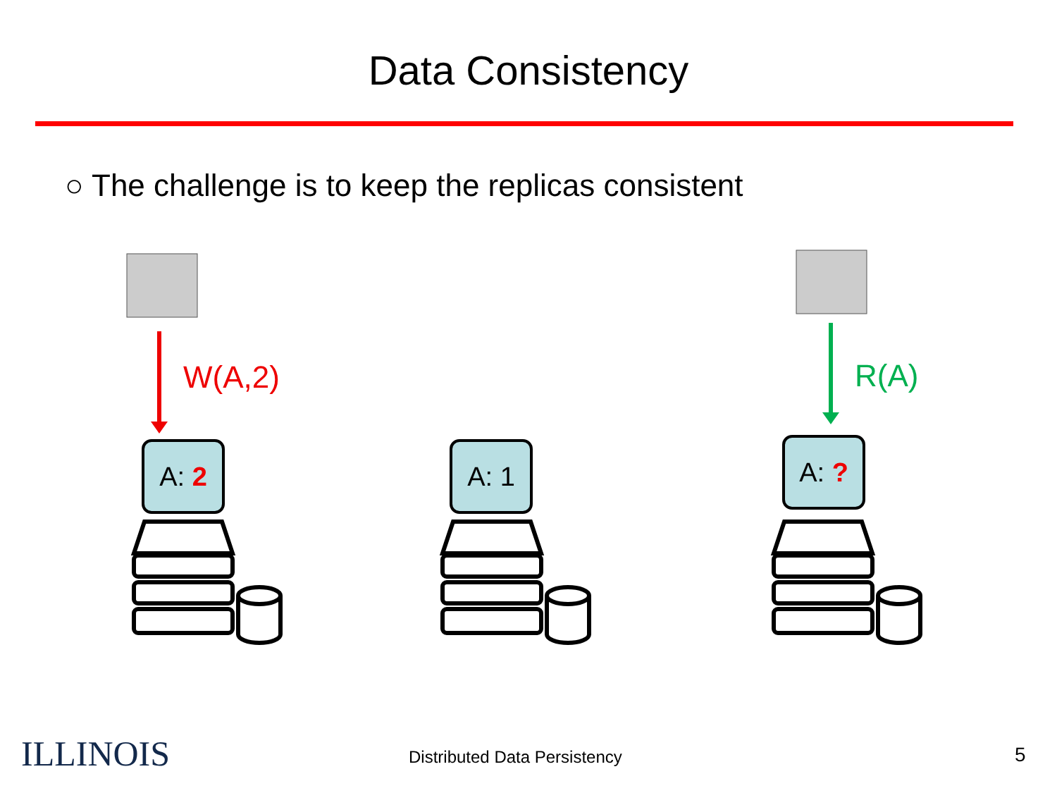Data Consistency
○ The challenge is to keep the replicas consistent
W(A,2) R(A)
A: 2 A: 1 A: ?
ILLINOIS Distributed Data Persistency 5